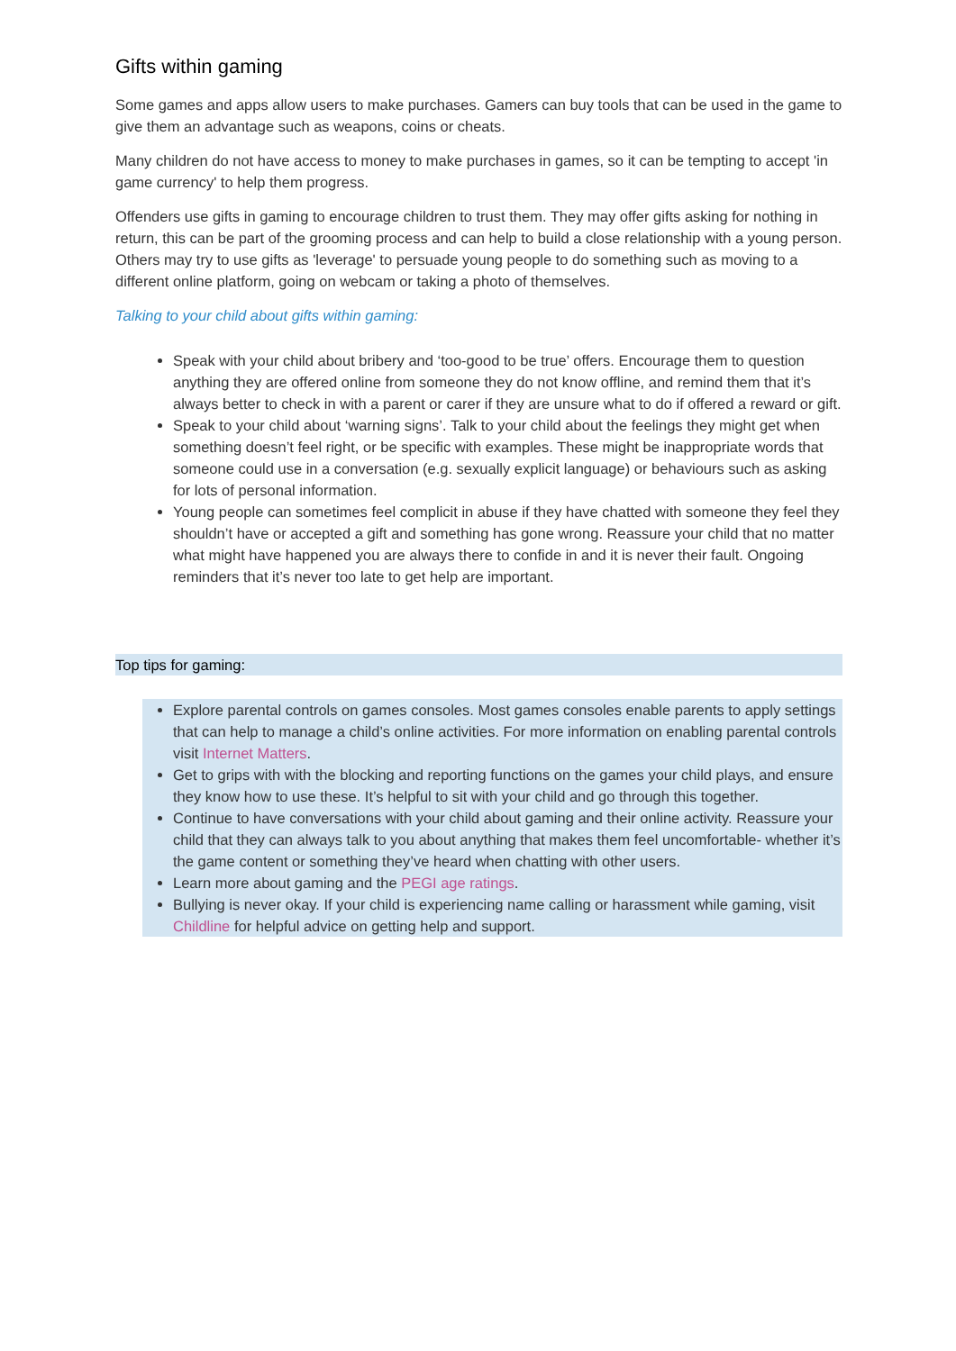Gifts within gaming
Some games and apps allow users to make purchases. Gamers can buy tools that can be used in the game to give them an advantage such as weapons, coins or cheats.
Many children do not have access to money to make purchases in games, so it can be tempting to accept 'in game currency' to help them progress.
Offenders use gifts in gaming to encourage children to trust them. They may offer gifts asking for nothing in return, this can be part of the grooming process and can help to build a close relationship with a young person. Others may try to use gifts as 'leverage' to persuade young people to do something such as moving to a different online platform, going on webcam or taking a photo of themselves.
Talking to your child about gifts within gaming:
Speak with your child about bribery and ‘too-good to be true’ offers. Encourage them to question anything they are offered online from someone they do not know offline, and remind them that it’s always better to check in with a parent or carer if they are unsure what to do if offered a reward or gift.
Speak to your child about ‘warning signs’. Talk to your child about the feelings they might get when something doesn’t feel right, or be specific with examples. These might be inappropriate words that someone could use in a conversation (e.g. sexually explicit language) or behaviours such as asking for lots of personal information.
Young people can sometimes feel complicit in abuse if they have chatted with someone they feel they shouldn’t have or accepted a gift and something has gone wrong. Reassure your child that no matter what might have happened you are always there to confide in and it is never their fault. Ongoing reminders that it’s never too late to get help are important.
Top tips for gaming:
Explore parental controls on games consoles. Most games consoles enable parents to apply settings that can help to manage a child’s online activities. For more information on enabling parental controls visit Internet Matters.
Get to grips with with the blocking and reporting functions on the games your child plays, and ensure they know how to use these. It’s helpful to sit with your child and go through this together.
Continue to have conversations with your child about gaming and their online activity. Reassure your child that they can always talk to you about anything that makes them feel uncomfortable- whether it’s the game content or something they’ve heard when chatting with other users.
Learn more about gaming and the PEGI age ratings.
Bullying is never okay. If your child is experiencing name calling or harassment while gaming, visit Childline for helpful advice on getting help and support.